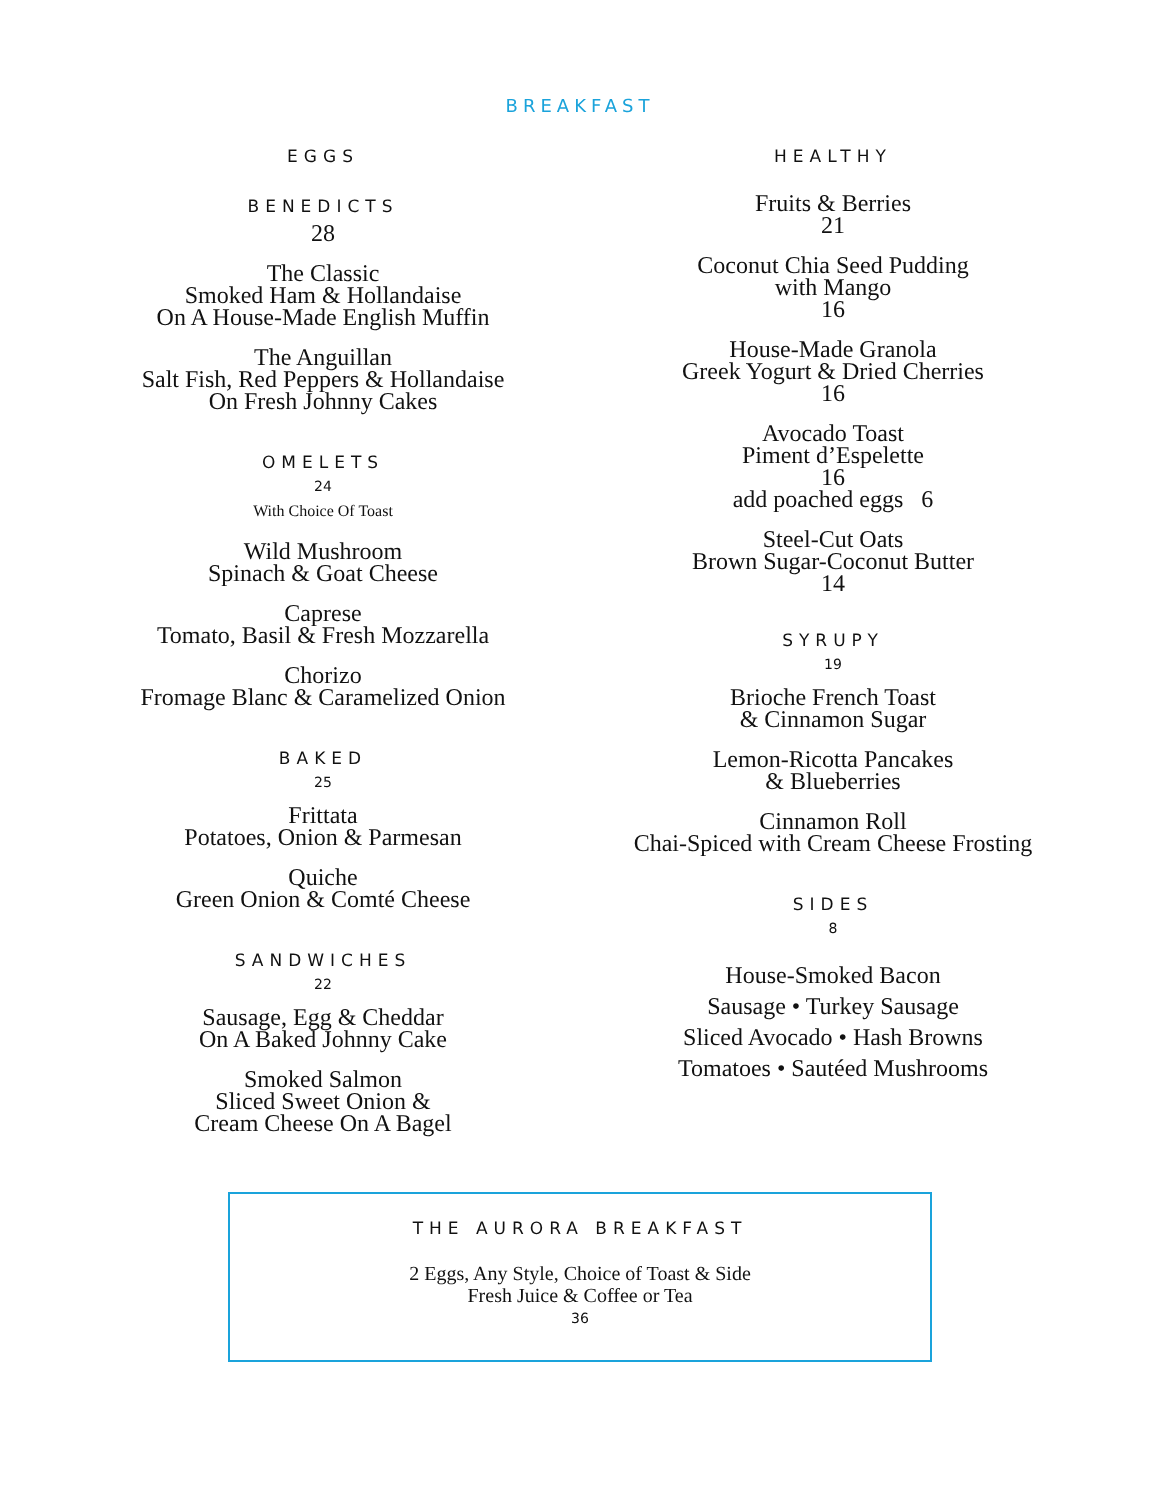BREAKFAST
EGGS
BENEDICTS
28
The Classic
Smoked Ham & Hollandaise
On A House-Made English Muffin
The Anguillan
Salt Fish, Red Peppers & Hollandaise
On Fresh Johnny Cakes
OMELETS
24
With Choice Of Toast
Wild Mushroom
Spinach & Goat Cheese
Caprese
Tomato, Basil & Fresh Mozzarella
Chorizo
Fromage Blanc & Caramelized Onion
BAKED
25
Frittata
Potatoes, Onion & Parmesan
Quiche
Green Onion & Comté Cheese
SANDWICHES
22
Sausage, Egg & Cheddar
On A Baked Johnny Cake
Smoked Salmon
Sliced Sweet Onion &
Cream Cheese On A Bagel
HEALTHY
Fruits & Berries
21
Coconut Chia Seed Pudding
with Mango
16
House-Made Granola
Greek Yogurt & Dried Cherries
16
Avocado Toast
Piment d’Espelette
16
add poached eggs 6
Steel-Cut Oats
Brown Sugar-Coconut Butter
14
SYRUPY
19
Brioche French Toast
& Cinnamon Sugar
Lemon-Ricotta Pancakes
& Blueberries
Cinnamon Roll
Chai-Spiced with Cream Cheese Frosting
SIDES
8
House-Smoked Bacon
Sausage • Turkey Sausage
Sliced Avocado • Hash Browns
Tomatoes • Sautéed Mushrooms
THE AURORA BREAKFAST
2 Eggs, Any Style, Choice of Toast & Side
Fresh Juice & Coffee or Tea
36